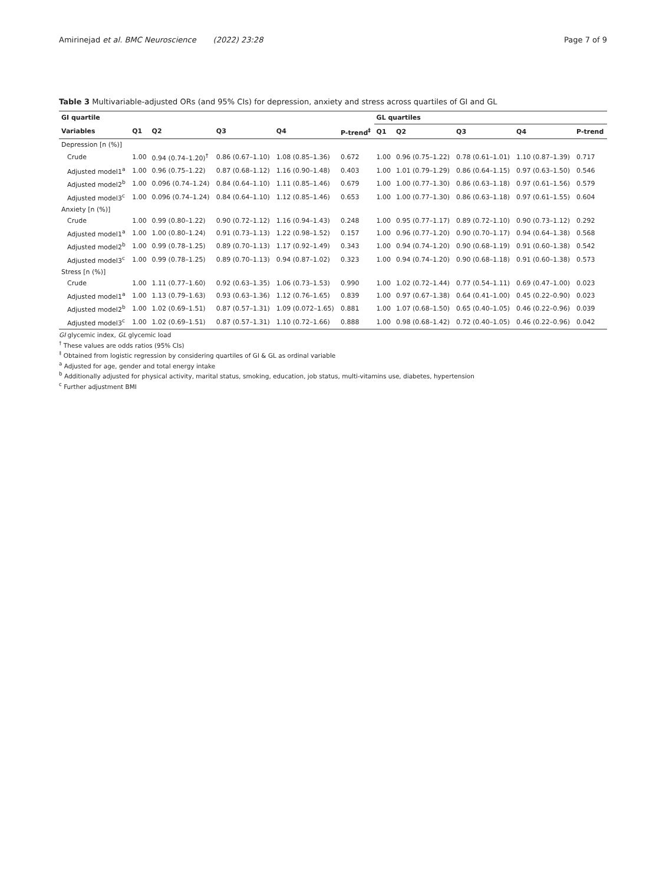Amirinejad et al. BMC Neuroscience (2022) 23:28 Page 7 of 9
Table 3 Multivariable-adjusted ORs (and 95% CIs) for depression, anxiety and stress across quartiles of GI and GL
| GI quartile | | | | | | GL quartiles | | | | |
| --- | --- | --- | --- | --- | --- | --- | --- | --- | --- | --- |
| Variables | Q1 | Q2 | Q3 | Q4 | P-trend<sup>‡</sup> | Q1 | Q2 | Q3 | Q4 | P-trend |
| Depression [n (%)] | | | | | | | | | | |
| Crude | 1.00 | 0.94 (0.74–1.20)<sup>†</sup> | 0.86 (0.67–1.10) | 1.08 (0.85–1.36) | 0.672 | 1.00 | 0.96 (0.75–1.22) | 0.78 (0.61–1.01) | 1.10 (0.87–1.39) | 0.717 |
| Adjusted model1<sup>a</sup> | 1.00 | 0.96 (0.75–1.22) | 0.87 (0.68–1.12) | 1.16 (0.90–1.48) | 0.403 | 1.00 | 1.01 (0.79–1.29) | 0.86 (0.64–1.15) | 0.97 (0.63–1.50) | 0.546 |
| Adjusted model2<sup>b</sup> | 1.00 | 0.096 (0.74–1.24) | 0.84 (0.64–1.10) | 1.11 (0.85–1.46) | 0.679 | 1.00 | 1.00 (0.77–1.30) | 0.86 (0.63–1.18) | 0.97 (0.61–1.56) | 0.579 |
| Adjusted model3<sup>c</sup> | 1.00 | 0.096 (0.74–1.24) | 0.84 (0.64–1.10) | 1.12 (0.85–1.46) | 0.653 | 1.00 | 1.00 (0.77–1.30) | 0.86 (0.63–1.18) | 0.97 (0.61–1.55) | 0.604 |
| Anxiety [n (%)] | | | | | | | | | | |
| Crude | 1.00 | 0.99 (0.80–1.22) | 0.90 (0.72–1.12) | 1.16 (0.94–1.43) | 0.248 | 1.00 | 0.95 (0.77–1.17) | 0.89 (0.72–1.10) | 0.90 (0.73–1.12) | 0.292 |
| Adjusted model1<sup>a</sup> | 1.00 | 1.00 (0.80–1.24) | 0.91 (0.73–1.13) | 1.22 (0.98–1.52) | 0.157 | 1.00 | 0.96 (0.77–1.20) | 0.90 (0.70–1.17) | 0.94 (0.64–1.38) | 0.568 |
| Adjusted model2<sup>b</sup> | 1.00 | 0.99 (0.78–1.25) | 0.89 (0.70–1.13) | 1.17 (0.92–1.49) | 0.343 | 1.00 | 0.94 (0.74–1.20) | 0.90 (0.68–1.19) | 0.91 (0.60–1.38) | 0.542 |
| Adjusted model3<sup>c</sup> | 1.00 | 0.99 (0.78–1.25) | 0.89 (0.70–1.13) | 0.94 (0.87–1.02) | 0.323 | 1.00 | 0.94 (0.74–1.20) | 0.90 (0.68–1.18) | 0.91 (0.60–1.38) | 0.573 |
| Stress [n (%)] | | | | | | | | | | |
| Crude | 1.00 | 1.11 (0.77–1.60) | 0.92 (0.63–1.35) | 1.06 (0.73–1.53) | 0.990 | 1.00 | 1.02 (0.72–1.44) | 0.77 (0.54–1.11) | 0.69 (0.47–1.00) | 0.023 |
| Adjusted model1<sup>a</sup> | 1.00 | 1.13 (0.79–1.63) | 0.93 (0.63–1.36) | 1.12 (0.76–1.65) | 0.839 | 1.00 | 0.97 (0.67–1.38) | 0.64 (0.41–1.00) | 0.45 (0.22–0.90) | 0.023 |
| Adjusted model2<sup>b</sup> | 1.00 | 1.02 (0.69–1.51) | 0.87 (0.57–1.31) | 1.09 (0.072–1.65) | 0.881 | 1.00 | 1.07 (0.68–1.50) | 0.65 (0.40–1.05) | 0.46 (0.22–0.96) | 0.039 |
| Adjusted model3<sup>c</sup> | 1.00 | 1.02 (0.69–1.51) | 0.87 (0.57–1.31) | 1.10 (0.72–1.66) | 0.888 | 1.00 | 0.98 (0.68–1.42) | 0.72 (0.40–1.05) | 0.46 (0.22–0.96) | 0.042 |
GI glycemic index, GL glycemic load
<sup>†</sup> These values are odds ratios (95% CIs)
<sup>‡</sup> Obtained from logistic regression by considering quartiles of GI & GL as ordinal variable
<sup>a</sup> Adjusted for age, gender and total energy intake
<sup>b</sup> Additionally adjusted for physical activity, marital status, smoking, education, job status, multi-vitamins use, diabetes, hypertension
<sup>c</sup> Further adjustment BMI